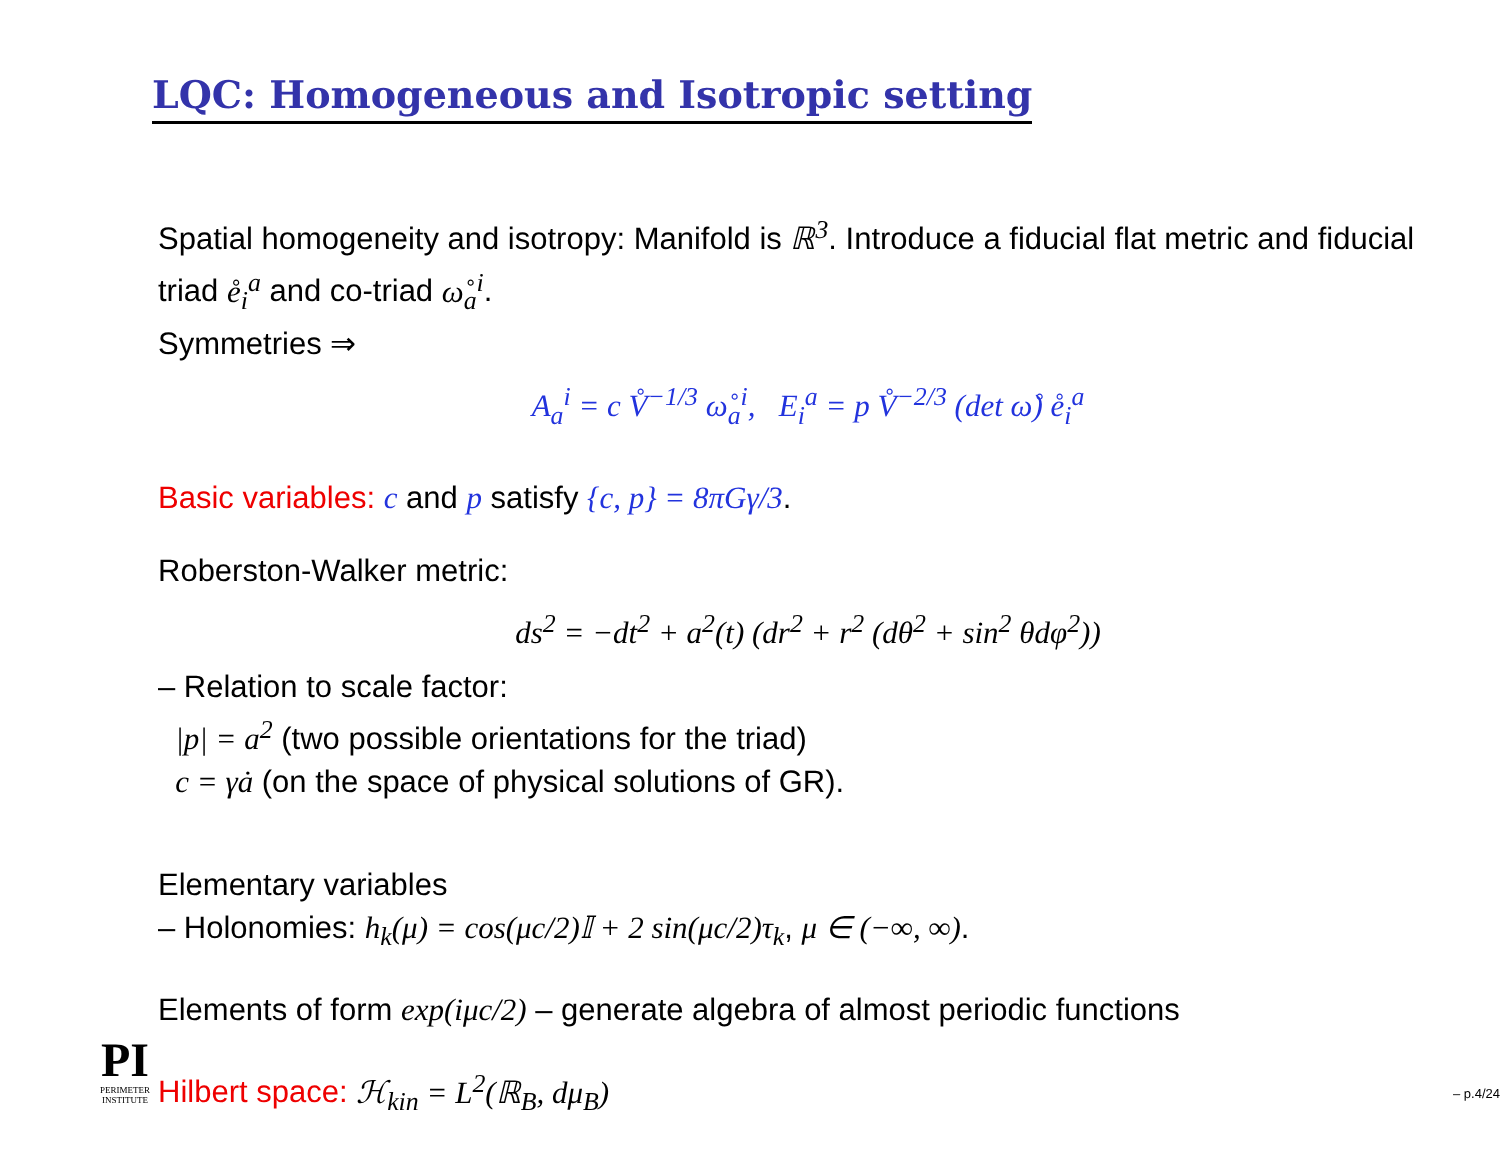LQC: Homogeneous and Isotropic setting
Spatial homogeneity and isotropy: Manifold is ℝ<sup>3</sup>. Introduce a fiducial flat metric and fiducial triad e̊<sub>i</sub><sup>a</sup> and co-triad ω̊<sub>a</sub><sup>i</sup>.
Symmetries ⇒
A<sub>a</sub><sup>i</sup> = c V̊<sup>−1/3</sup> ω̊<sub>a</sub><sup>i</sup>, E<sub>i</sub><sup>a</sup> = p V̊<sup>−2/3</sup> (det ω̊) e̊<sub>i</sub><sup>a</sup>
Basic variables: c and p satisfy {c, p} = 8πGγ/3.
Roberston-Walker metric:
ds<sup>2</sup> = −dt<sup>2</sup> + a<sup>2</sup>(t) (dr<sup>2</sup> + r<sup>2</sup> (dθ<sup>2</sup> + sin<sup>2</sup> θdφ<sup>2</sup>))
– Relation to scale factor:
|p| = a<sup>2</sup> (two possible orientations for the triad)
c = γȧ (on the space of physical solutions of GR).
Elementary variables
– Holonomies: h<sub>k</sub>(μ) = cos(μc/2)𝕀 + 2 sin(μc/2)τ<sub>k</sub>, μ ∈ (−∞, ∞).
Elements of form exp(iμc/2) – generate algebra of almost periodic functions
Hilbert space: ℋ<sub>kin</sub> = L<sup>2</sup>(ℝ<sub>B</sub>, dμ<sub>B</sub>)
PI
PERIMETER INSTITUTE
– p.4/24